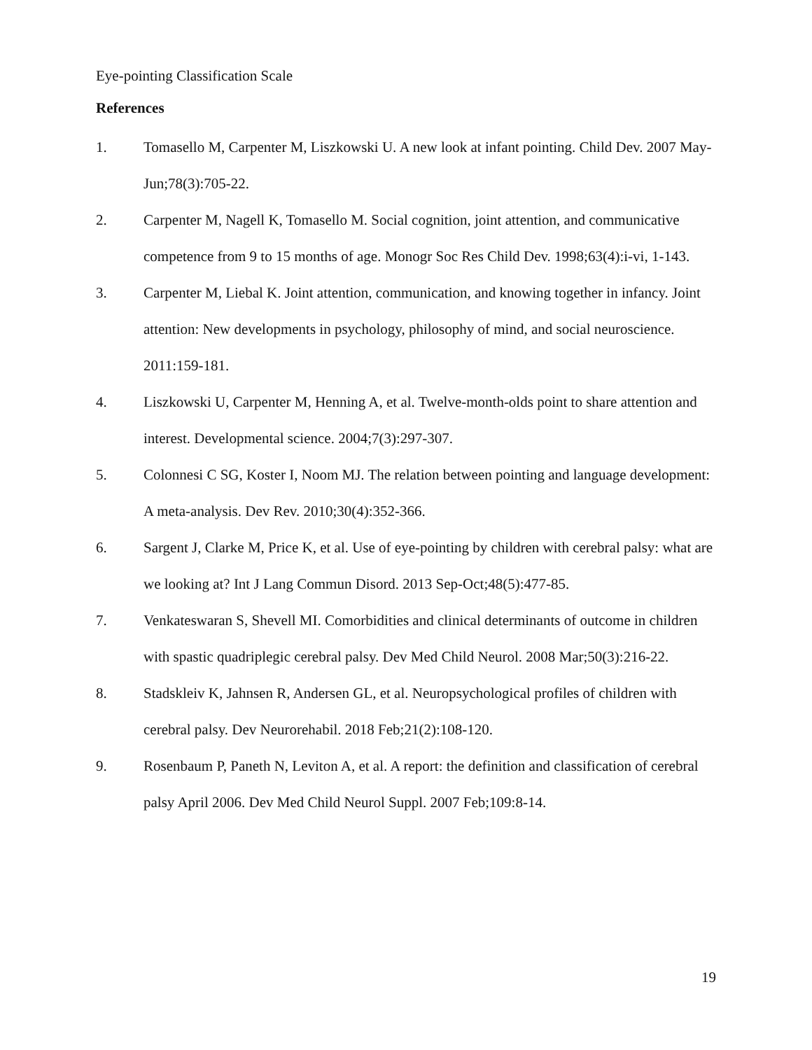Eye-pointing Classification Scale
References
1. Tomasello M, Carpenter M, Liszkowski U. A new look at infant pointing. Child Dev. 2007 May-Jun;78(3):705-22.
2. Carpenter M, Nagell K, Tomasello M. Social cognition, joint attention, and communicative competence from 9 to 15 months of age. Monogr Soc Res Child Dev. 1998;63(4):i-vi, 1-143.
3. Carpenter M, Liebal K. Joint attention, communication, and knowing together in infancy. Joint attention: New developments in psychology, philosophy of mind, and social neuroscience. 2011:159-181.
4. Liszkowski U, Carpenter M, Henning A, et al. Twelve-month-olds point to share attention and interest. Developmental science. 2004;7(3):297-307.
5. Colonnesi C SG, Koster I, Noom MJ. The relation between pointing and language development: A meta-analysis. Dev Rev. 2010;30(4):352-366.
6. Sargent J, Clarke M, Price K, et al. Use of eye-pointing by children with cerebral palsy: what are we looking at? Int J Lang Commun Disord. 2013 Sep-Oct;48(5):477-85.
7. Venkateswaran S, Shevell MI. Comorbidities and clinical determinants of outcome in children with spastic quadriplegic cerebral palsy. Dev Med Child Neurol. 2008 Mar;50(3):216-22.
8. Stadskleiv K, Jahnsen R, Andersen GL, et al. Neuropsychological profiles of children with cerebral palsy. Dev Neurorehabil. 2018 Feb;21(2):108-120.
9. Rosenbaum P, Paneth N, Leviton A, et al. A report: the definition and classification of cerebral palsy April 2006. Dev Med Child Neurol Suppl. 2007 Feb;109:8-14.
19